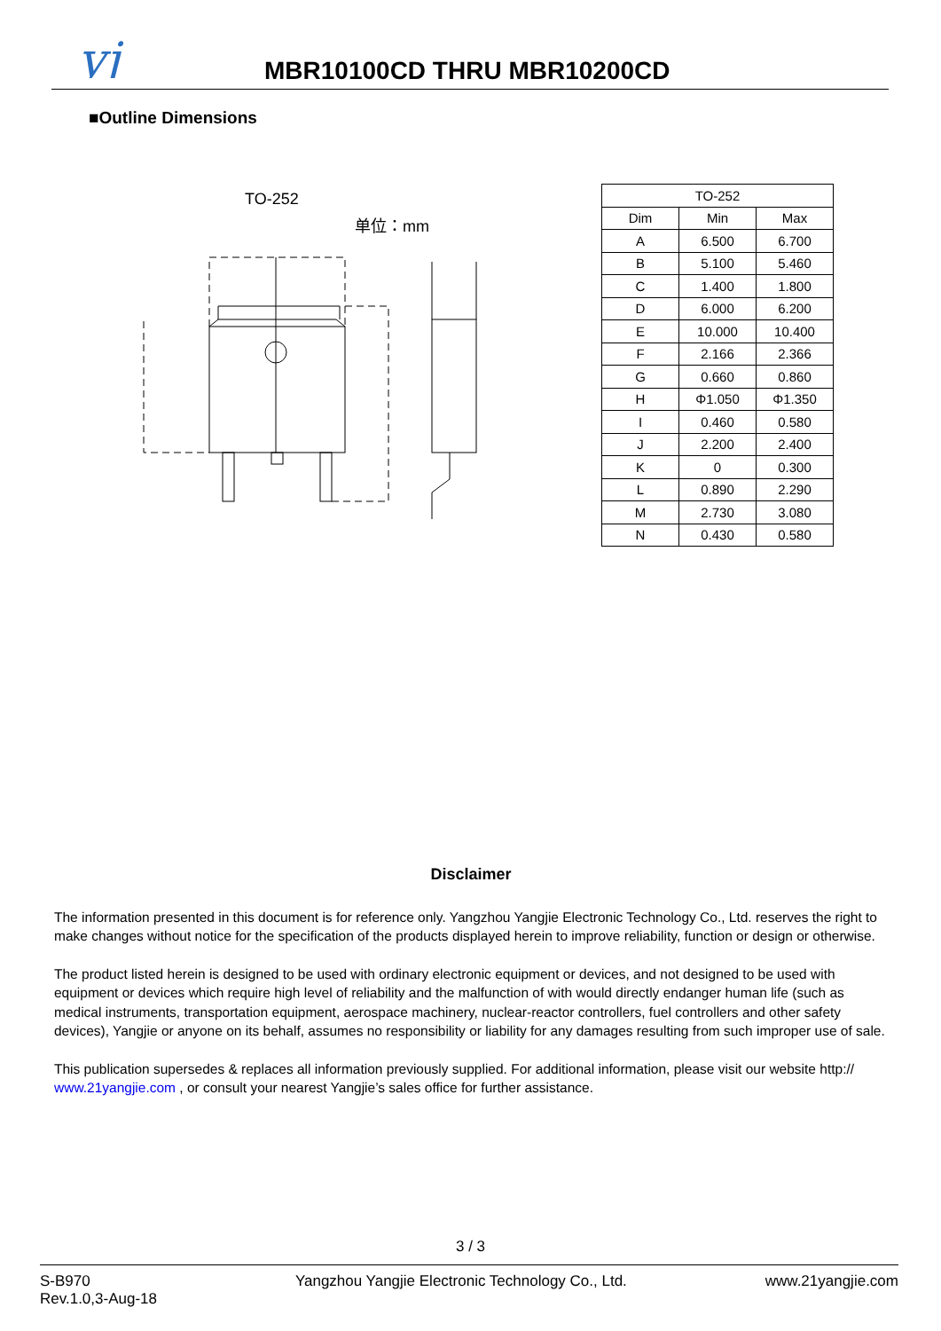yj
MBR10100CD THRU MBR10200CD
■Outline Dimensions
TO-252
单位：mm
| TO-252 | | |
| --- | --- | --- |
| Dim | Min | Max |
| A | 6.500 | 6.700 |
| B | 5.100 | 5.460 |
| C | 1.400 | 1.800 |
| D | 6.000 | 6.200 |
| E | 10.000 | 10.400 |
| F | 2.166 | 2.366 |
| G | 0.660 | 0.860 |
| H | Φ1.050 | Φ1.350 |
| I | 0.460 | 0.580 |
| J | 2.200 | 2.400 |
| K | 0 | 0.300 |
| L | 0.890 | 2.290 |
| M | 2.730 | 3.080 |
| N | 0.430 | 0.580 |
Disclaimer
The information presented in this document is for reference only. Yangzhou Yangjie Electronic Technology Co., Ltd. reserves the right to make changes without notice for the specification of the products displayed herein to improve reliability, function or design or otherwise.
The product listed herein is designed to be used with ordinary electronic equipment or devices, and not designed to be used with equipment or devices which require high level of reliability and the malfunction of with would directly endanger human life (such as medical instruments, transportation equipment, aerospace machinery, nuclear-reactor controllers, fuel controllers and other safety devices), Yangjie or anyone on its behalf, assumes no responsibility or liability for any damages resulting from such improper use of sale.
This publication supersedes & replaces all information previously supplied. For additional information, please visit our website http:// www.21yangjie.com , or consult your nearest Yangjie’s sales office for further assistance.
3 / 3
S-B970
Rev.1.0,3-Aug-18
Yangzhou Yangjie Electronic Technology Co., Ltd.
www.21yangjie.com